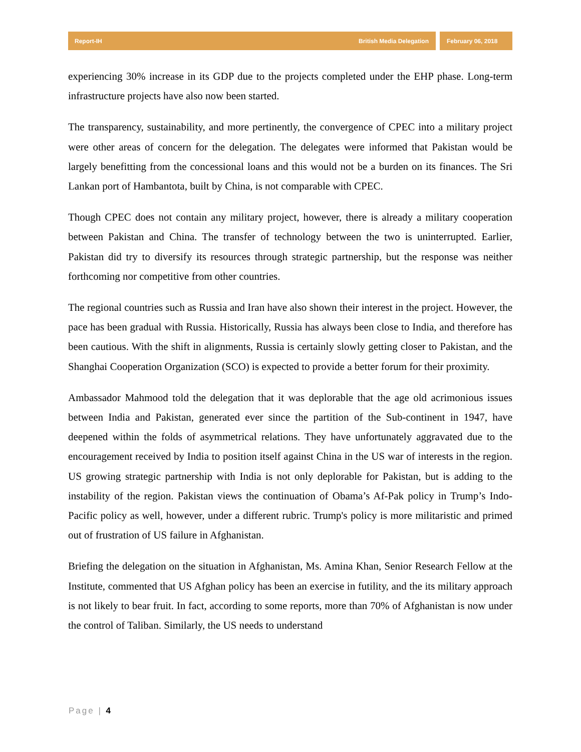Report-IH British Media Delegation
February 06, 2018
experiencing 30% increase in its GDP due to the projects completed under the EHP phase. Long-term infrastructure projects have also now been started.
The transparency, sustainability, and more pertinently, the convergence of CPEC into a military project were other areas of concern for the delegation. The delegates were informed that Pakistan would be largely benefitting from the concessional loans and this would not be a burden on its finances. The Sri Lankan port of Hambantota, built by China, is not comparable with CPEC.
Though CPEC does not contain any military project, however, there is already a military cooperation between Pakistan and China. The transfer of technology between the two is uninterrupted. Earlier, Pakistan did try to diversify its resources through strategic partnership, but the response was neither forthcoming nor competitive from other countries.
The regional countries such as Russia and Iran have also shown their interest in the project. However, the pace has been gradual with Russia. Historically, Russia has always been close to India, and therefore has been cautious. With the shift in alignments, Russia is certainly slowly getting closer to Pakistan, and the Shanghai Cooperation Organization (SCO) is expected to provide a better forum for their proximity.
Ambassador Mahmood told the delegation that it was deplorable that the age old acrimonious issues between India and Pakistan, generated ever since the partition of the Sub-continent in 1947, have deepened within the folds of asymmetrical relations. They have unfortunately aggravated due to the encouragement received by India to position itself against China in the US war of interests in the region. US growing strategic partnership with India is not only deplorable for Pakistan, but is adding to the instability of the region. Pakistan views the continuation of Obama’s Af-Pak policy in Trump’s Indo-Pacific policy as well, however, under a different rubric. Trump's policy is more militaristic and primed out of frustration of US failure in Afghanistan.
Briefing the delegation on the situation in Afghanistan, Ms. Amina Khan, Senior Research Fellow at the Institute, commented that US Afghan policy has been an exercise in futility, and the its military approach is not likely to bear fruit. In fact, according to some reports, more than 70% of Afghanistan is now under the control of Taliban. Similarly, the US needs to understand
Page | 4